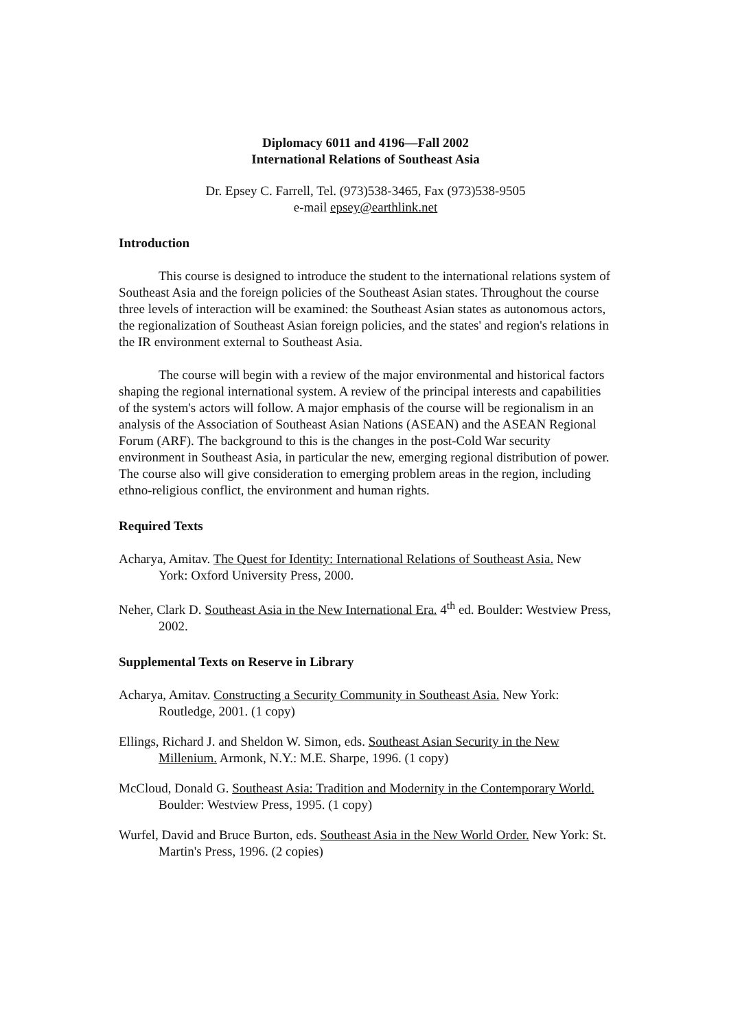Diplomacy 6011 and 4196—Fall 2002
International Relations of Southeast Asia
Dr. Epsey C. Farrell, Tel. (973)538-3465, Fax (973)538-9505
e-mail epsey@earthlink.net
Introduction
This course is designed to introduce the student to the international relations system of Southeast Asia and the foreign policies of the Southeast Asian states. Throughout the course three levels of interaction will be examined: the Southeast Asian states as autonomous actors, the regionalization of Southeast Asian foreign policies, and the states' and region's relations in the IR environment external to Southeast Asia.
The course will begin with a review of the major environmental and historical factors shaping the regional international system. A review of the principal interests and capabilities of the system's actors will follow. A major emphasis of the course will be regionalism in an analysis of the Association of Southeast Asian Nations (ASEAN) and the ASEAN Regional Forum (ARF). The background to this is the changes in the post-Cold War security environment in Southeast Asia, in particular the new, emerging regional distribution of power. The course also will give consideration to emerging problem areas in the region, including ethno-religious conflict, the environment and human rights.
Required Texts
Acharya, Amitav. The Quest for Identity: International Relations of Southeast Asia. New York: Oxford University Press, 2000.
Neher, Clark D. Southeast Asia in the New International Era. 4<sup>th</sup> ed. Boulder: Westview Press, 2002.
Supplemental Texts on Reserve in Library
Acharya, Amitav. Constructing a Security Community in Southeast Asia. New York: Routledge, 2001. (1 copy)
Ellings, Richard J. and Sheldon W. Simon, eds. Southeast Asian Security in the New Millenium. Armonk, N.Y.: M.E. Sharpe, 1996. (1 copy)
McCloud, Donald G. Southeast Asia: Tradition and Modernity in the Contemporary World. Boulder: Westview Press, 1995. (1 copy)
Wurfel, David and Bruce Burton, eds. Southeast Asia in the New World Order. New York: St. Martin's Press, 1996. (2 copies)